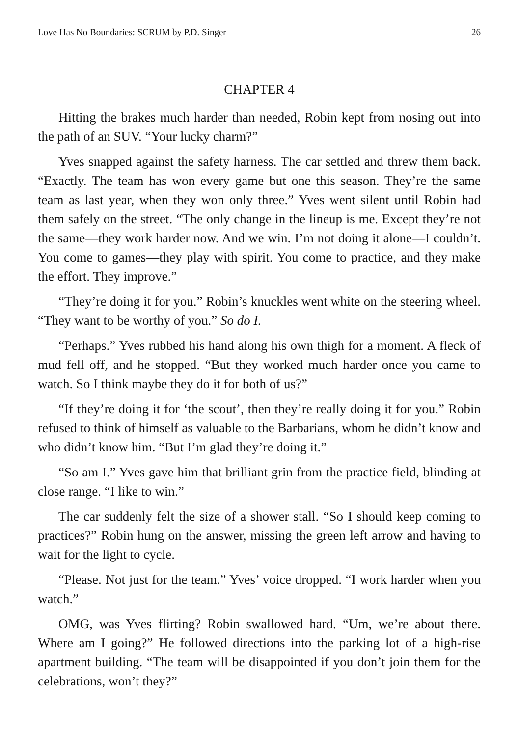Love Has No Boundaries: SCRUM by P.D. Singer 26
CHAPTER 4
Hitting the brakes much harder than needed, Robin kept from nosing out into the path of an SUV. “Your lucky charm?”
Yves snapped against the safety harness. The car settled and threw them back. “Exactly. The team has won every game but one this season. They’re the same team as last year, when they won only three.” Yves went silent until Robin had them safely on the street. “The only change in the lineup is me. Except they’re not the same—they work harder now. And we win. I’m not doing it alone—I couldn’t. You come to games—they play with spirit. You come to practice, and they make the effort. They improve.”
“They’re doing it for you.” Robin’s knuckles went white on the steering wheel. “They want to be worthy of you.” So do I.
“Perhaps.” Yves rubbed his hand along his own thigh for a moment. A fleck of mud fell off, and he stopped. “But they worked much harder once you came to watch. So I think maybe they do it for both of us?”
“If they’re doing it for ‘the scout’, then they’re really doing it for you.” Robin refused to think of himself as valuable to the Barbarians, whom he didn’t know and who didn’t know him. “But I’m glad they’re doing it.”
“So am I.” Yves gave him that brilliant grin from the practice field, blinding at close range. “I like to win.”
The car suddenly felt the size of a shower stall. “So I should keep coming to practices?” Robin hung on the answer, missing the green left arrow and having to wait for the light to cycle.
“Please. Not just for the team.” Yves’ voice dropped. “I work harder when you watch.”
OMG, was Yves flirting? Robin swallowed hard. “Um, we’re about there. Where am I going?” He followed directions into the parking lot of a high-rise apartment building. “The team will be disappointed if you don’t join them for the celebrations, won’t they?”